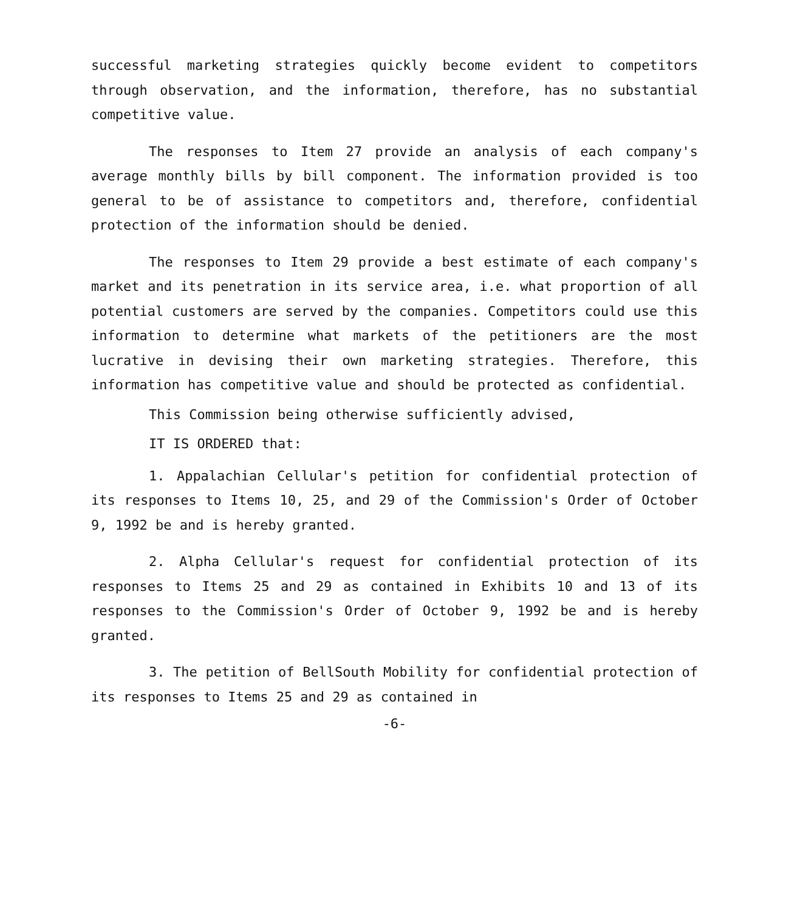successful marketing strategies quickly become evident to competitors through observation, and the information, therefore, has no substantial competitive value.
The responses to Item 27 provide an analysis of each company's average monthly bills by bill component. The information provided is too general to be of assistance to competitors and, therefore, confidential protection of the information should be denied.
The responses to Item 29 provide a best estimate of each company's market and its penetration in its service area, i.e. what proportion of all potential customers are served by the companies. Competitors could use this information to determine what markets of the petitioners are the most lucrative in devising their own marketing strategies. Therefore, this information has competitive value and should be protected as confidential.
This Commission being otherwise sufficiently advised,
IT IS ORDERED that:
1. Appalachian Cellular's petition for confidential protection of its responses to Items 10, 25, and 29 of the Commission's Order of October 9, 1992 be and is hereby granted.
2. Alpha Cellular's request for confidential protection of its responses to Items 25 and 29 as contained in Exhibits 10 and 13 of its responses to the Commission's Order of October 9, 1992 be and is hereby granted.
3. The petition of BellSouth Mobility for confidential protection of its responses to Items 25 and 29 as contained in
-6-